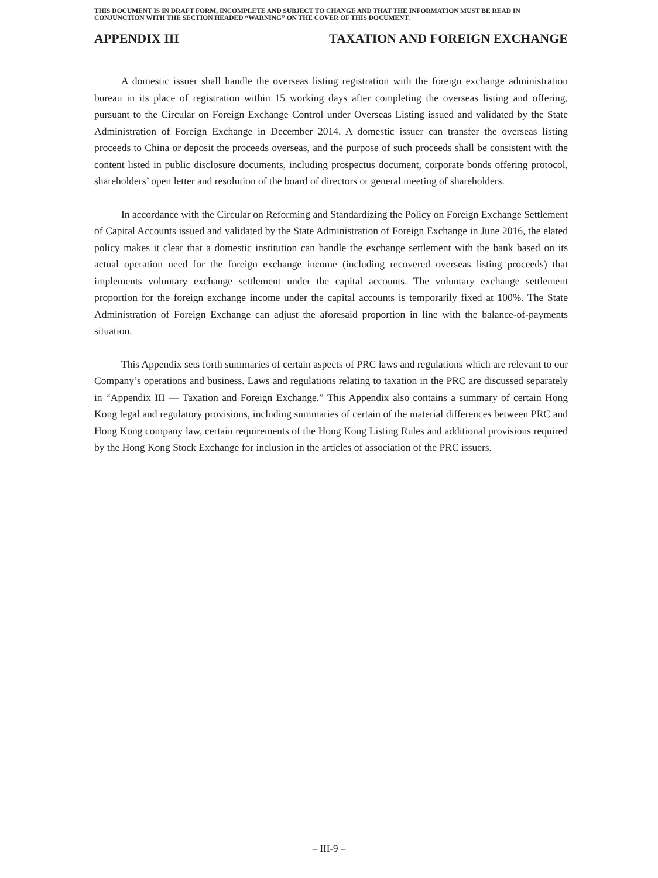THIS DOCUMENT IS IN DRAFT FORM, INCOMPLETE AND SUBJECT TO CHANGE AND THAT THE INFORMATION MUST BE READ IN CONJUNCTION WITH THE SECTION HEADED “WARNING” ON THE COVER OF THIS DOCUMENT.
APPENDIX III TAXATION AND FOREIGN EXCHANGE
A domestic issuer shall handle the overseas listing registration with the foreign exchange administration bureau in its place of registration within 15 working days after completing the overseas listing and offering, pursuant to the Circular on Foreign Exchange Control under Overseas Listing issued and validated by the State Administration of Foreign Exchange in December 2014. A domestic issuer can transfer the overseas listing proceeds to China or deposit the proceeds overseas, and the purpose of such proceeds shall be consistent with the content listed in public disclosure documents, including prospectus document, corporate bonds offering protocol, shareholders’ open letter and resolution of the board of directors or general meeting of shareholders.
In accordance with the Circular on Reforming and Standardizing the Policy on Foreign Exchange Settlement of Capital Accounts issued and validated by the State Administration of Foreign Exchange in June 2016, the elated policy makes it clear that a domestic institution can handle the exchange settlement with the bank based on its actual operation need for the foreign exchange income (including recovered overseas listing proceeds) that implements voluntary exchange settlement under the capital accounts. The voluntary exchange settlement proportion for the foreign exchange income under the capital accounts is temporarily fixed at 100%. The State Administration of Foreign Exchange can adjust the aforesaid proportion in line with the balance-of-payments situation.
This Appendix sets forth summaries of certain aspects of PRC laws and regulations which are relevant to our Company’s operations and business. Laws and regulations relating to taxation in the PRC are discussed separately in “Appendix III — Taxation and Foreign Exchange.” This Appendix also contains a summary of certain Hong Kong legal and regulatory provisions, including summaries of certain of the material differences between PRC and Hong Kong company law, certain requirements of the Hong Kong Listing Rules and additional provisions required by the Hong Kong Stock Exchange for inclusion in the articles of association of the PRC issuers.
– III-9 –